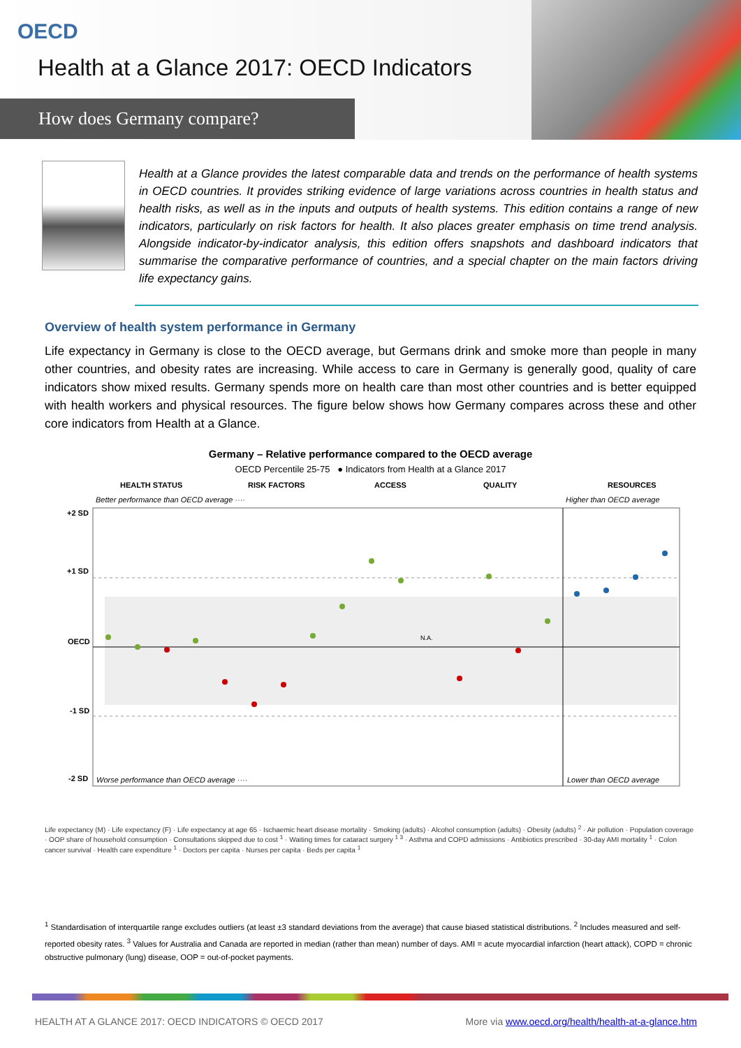OECD
Health at a Glance 2017: OECD Indicators
How does Germany compare?
Health at a Glance provides the latest comparable data and trends on the performance of health systems in OECD countries. It provides striking evidence of large variations across countries in health status and health risks, as well as in the inputs and outputs of health systems. This edition contains a range of new indicators, particularly on risk factors for health. It also places greater emphasis on time trend analysis. Alongside indicator-by-indicator analysis, this edition offers snapshots and dashboard indicators that summarise the comparative performance of countries, and a special chapter on the main factors driving life expectancy gains.
Overview of health system performance in Germany
Life expectancy in Germany is close to the OECD average, but Germans drink and smoke more than people in many other countries, and obesity rates are increasing. While access to care in Germany is generally good, quality of care indicators show mixed results. Germany spends more on health care than most other countries and is better equipped with health workers and physical resources. The figure below shows how Germany compares across these and other core indicators from Health at a Glance.
Germany – Relative performance compared to the OECD average
OECD Percentile 25-75 ● Indicators from Health at a Glance 2017
HEALTH STATUS
RISK FACTORS
ACCESS
QUALITY
RESOURCES
Better performance than OECD average ····
Higher than OECD average
+2 SD
+1 SD
OECD
-1 SD
-2 SD
N.A.
Worse performance than OECD average ····
Lower than OECD average
Life expectancy (M) · Life expectancy (F) · Life expectancy at age 65 · Ischaemic heart disease mortality · Smoking (adults) · Alcohol consumption (adults) · Obesity (adults) <sup>2</sup> · Air pollution · Population coverage · OOP share of household consumption · Consultations skipped due to cost <sup>1</sup> · Waiting times for cataract surgery <sup>1 3</sup> · Asthma and COPD admissions · Antibiotics prescribed · 30-day AMI mortality <sup>1</sup> · Colon cancer survival · Health care expenditure <sup>1</sup> · Doctors per capita · Nurses per capita · Beds per capita <sup>1</sup>
<sup>1</sup> Standardisation of interquartile range excludes outliers (at least ±3 standard deviations from the average) that cause biased statistical distributions. <sup>2</sup> Includes measured and self-reported obesity rates. <sup>3</sup> Values for Australia and Canada are reported in median (rather than mean) number of days. AMI = acute myocardial infarction (heart attack), COPD = chronic obstructive pulmonary (lung) disease, OOP = out-of-pocket payments.
HEALTH AT A GLANCE 2017: OECD INDICATORS © OECD 2017 More via www.oecd.org/health/health-at-a-glance.htm